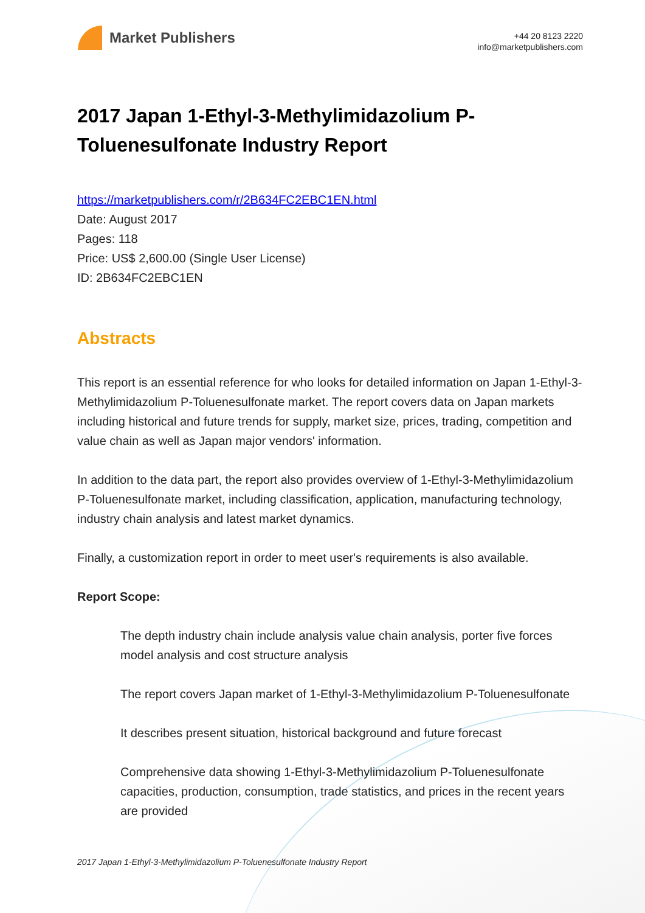Market Publishers
+44 20 8123 2220
info@marketpublishers.com
2017 Japan 1-Ethyl-3-Methylimidazolium P-Toluenesulfonate Industry Report
https://marketpublishers.com/r/2B634FC2EBC1EN.html
Date: August 2017
Pages: 118
Price: US$ 2,600.00 (Single User License)
ID: 2B634FC2EBC1EN
Abstracts
This report is an essential reference for who looks for detailed information on Japan 1-Ethyl-3-Methylimidazolium P-Toluenesulfonate market. The report covers data on Japan markets including historical and future trends for supply, market size, prices, trading, competition and value chain as well as Japan major vendors' information.
In addition to the data part, the report also provides overview of 1-Ethyl-3-Methylimidazolium P-Toluenesulfonate market, including classification, application, manufacturing technology, industry chain analysis and latest market dynamics.
Finally, a customization report in order to meet user's requirements is also available.
Report Scope:
The depth industry chain include analysis value chain analysis, porter five forces model analysis and cost structure analysis
The report covers Japan market of 1-Ethyl-3-Methylimidazolium P-Toluenesulfonate
It describes present situation, historical background and future forecast
Comprehensive data showing 1-Ethyl-3-Methylimidazolium P-Toluenesulfonate capacities, production, consumption, trade statistics, and prices in the recent years are provided
2017 Japan 1-Ethyl-3-Methylimidazolium P-Toluenesulfonate Industry Report